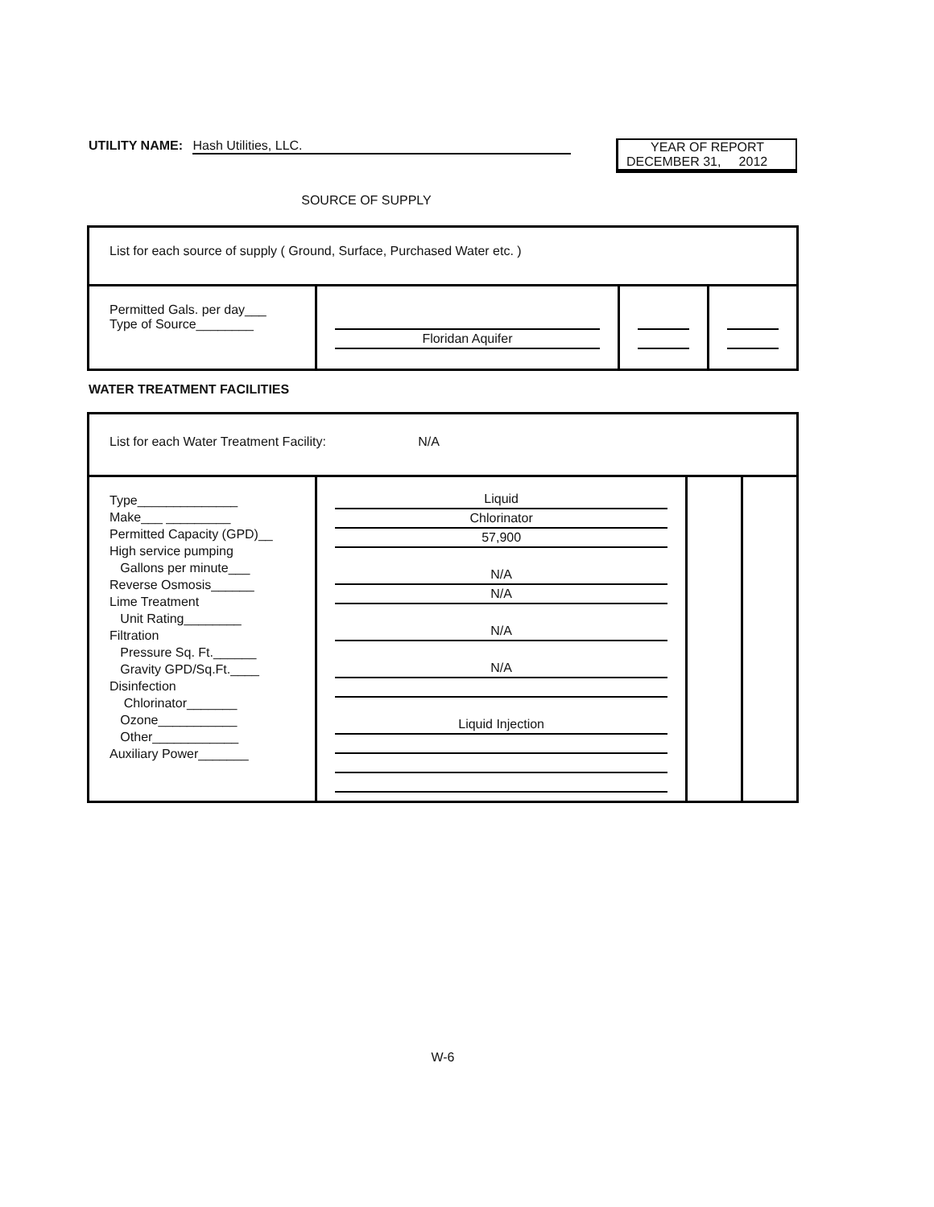UTILITY NAME: Hash Utilities, LLC.
YEAR OF REPORT
DECEMBER 31, 2012
SOURCE OF SUPPLY
| List for each source of supply ( Ground, Surface, Purchased Water etc. ) | | | |
| Permitted Gals. per day___ Type of Source________ | Floridan Aquifer | | |
WATER TREATMENT FACILITIES
| List for each Water Treatment Facility: N/A | | | |
| Type______________ Make___ _________ Permitted Capacity (GPD)__ High service pumping Gallons per minute___ Reverse Osmosis______ Lime Treatment Unit Rating________ Filtration Pressure Sq. Ft.______ Gravity GPD/Sq.Ft.____ Disinfection Chlorinator_______ Ozone___________ Other____________ Auxiliary Power_______ | Liquid Chlorinator 57,900 N/A N/A N/A N/A Liquid Injection | | |
W-6